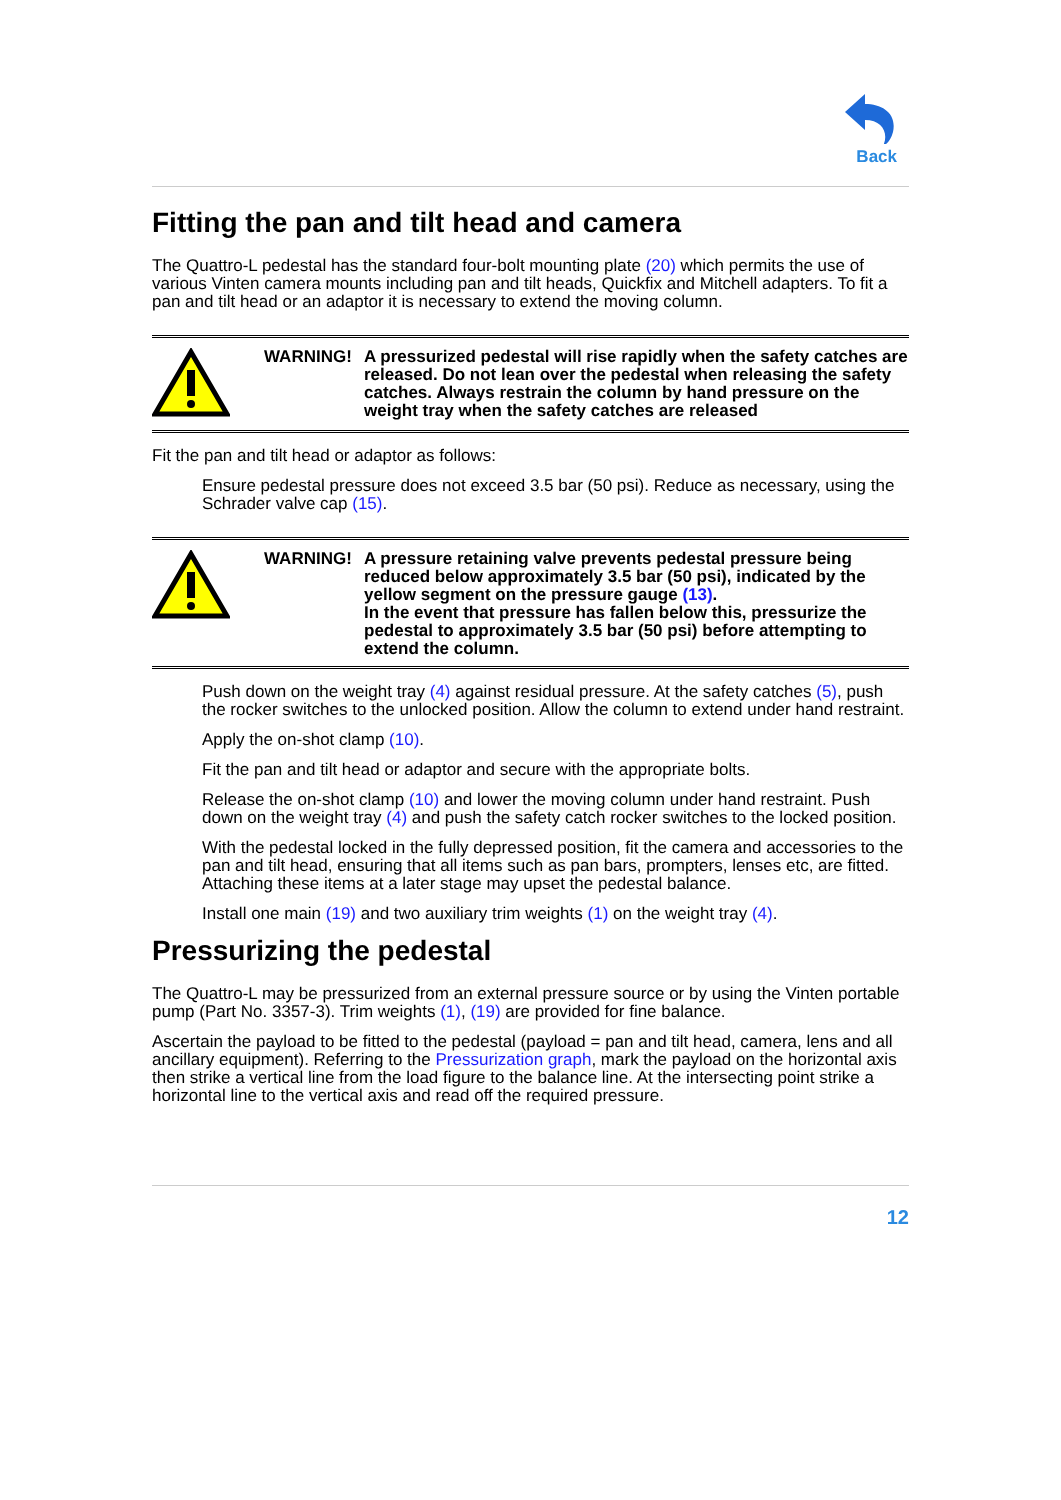Back
Fitting the pan and tilt head and camera
The Quattro-L pedestal has the standard four-bolt mounting plate (20) which permits the use of various Vinten camera mounts including pan and tilt heads, Quickfix and Mitchell adapters. To fit a pan and tilt head or an adaptor it is necessary to extend the moving column.
WARNING! A pressurized pedestal will rise rapidly when the safety catches are released. Do not lean over the pedestal when releasing the safety catches. Always restrain the column by hand pressure on the weight tray when the safety catches are released
Fit the pan and tilt head or adaptor as follows:
Ensure pedestal pressure does not exceed 3.5 bar (50 psi). Reduce as necessary, using the Schrader valve cap (15).
WARNING! A pressure retaining valve prevents pedestal pressure being reduced below approximately 3.5 bar (50 psi), indicated by the yellow segment on the pressure gauge (13).
In the event that pressure has fallen below this, pressurize the pedestal to approximately 3.5 bar (50 psi) before attempting to extend the column.
Push down on the weight tray (4) against residual pressure. At the safety catches (5), push the rocker switches to the unlocked position. Allow the column to extend under hand restraint.
Apply the on-shot clamp (10).
Fit the pan and tilt head or adaptor and secure with the appropriate bolts.
Release the on-shot clamp (10) and lower the moving column under hand restraint. Push down on the weight tray (4) and push the safety catch rocker switches to the locked position.
With the pedestal locked in the fully depressed position, fit the camera and accessories to the pan and tilt head, ensuring that all items such as pan bars, prompters, lenses etc, are fitted. Attaching these items at a later stage may upset the pedestal balance.
Install one main (19) and two auxiliary trim weights (1) on the weight tray (4).
Pressurizing the pedestal
The Quattro-L may be pressurized from an external pressure source or by using the Vinten portable pump (Part No. 3357-3). Trim weights (1), (19) are provided for fine balance.
Ascertain the payload to be fitted to the pedestal (payload = pan and tilt head, camera, lens and all ancillary equipment). Referring to the Pressurization graph, mark the payload on the horizontal axis then strike a vertical line from the load figure to the balance line. At the intersecting point strike a horizontal line to the vertical axis and read off the required pressure.
12